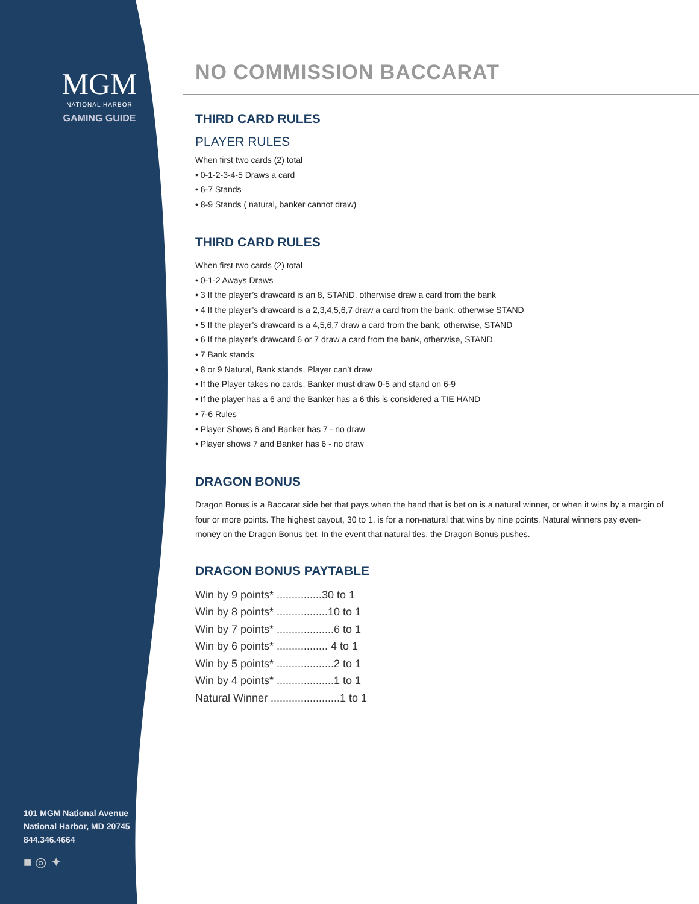MGM
NATIONAL HARBOR
GAMING GUIDE
NO COMMISSION BACCARAT
THIRD CARD RULES
PLAYER RULES
When first two cards (2) total
• 0-1-2-3-4-5 Draws a card
• 6-7 Stands
• 8-9 Stands ( natural, banker cannot draw)
THIRD CARD RULES
When first two cards (2) total
• 0-1-2 Aways Draws
• 3 If the player’s drawcard is an 8, STAND, otherwise draw a card from the bank
• 4 If the player’s drawcard is a 2,3,4,5,6,7 draw a card from the bank, otherwise STAND
• 5 If the player’s drawcard is a 4,5,6,7 draw a card from the bank, otherwise, STAND
• 6 If the player’s drawcard 6 or 7 draw a card from the bank, otherwise, STAND
• 7 Bank stands
• 8 or 9 Natural, Bank stands, Player can’t draw
• If the Player takes no cards, Banker must draw 0-5 and stand on 6-9
• If the player has a 6 and the Banker has a 6 this is considered a TIE HAND
• 7-6 Rules
• Player Shows 6 and Banker has 7 - no draw
• Player shows 7 and Banker has 6 - no draw
DRAGON BONUS
Dragon Bonus is a Baccarat side bet that pays when the hand that is bet on is a natural winner, or when it wins by a margin of four or more points. The highest payout, 30 to 1, is for a non-natural that wins by nine points. Natural winners pay even-money on the Dragon Bonus bet. In the event that natural ties, the Dragon Bonus pushes.
DRAGON BONUS PAYTABLE
Win by 9 points* ...............30 to 1
Win by 8 points* .................10 to 1
Win by 7 points* ...................6 to 1
Win by 6 points* ................. 4 to 1
Win by 5 points* ...................2 to 1
Win by 4 points* ...................1 to 1
Natural Winner .......................1 to 1
101 MGM National Avenue
National Harbor, MD 20745
844.346.4664
■ ◎ ✦